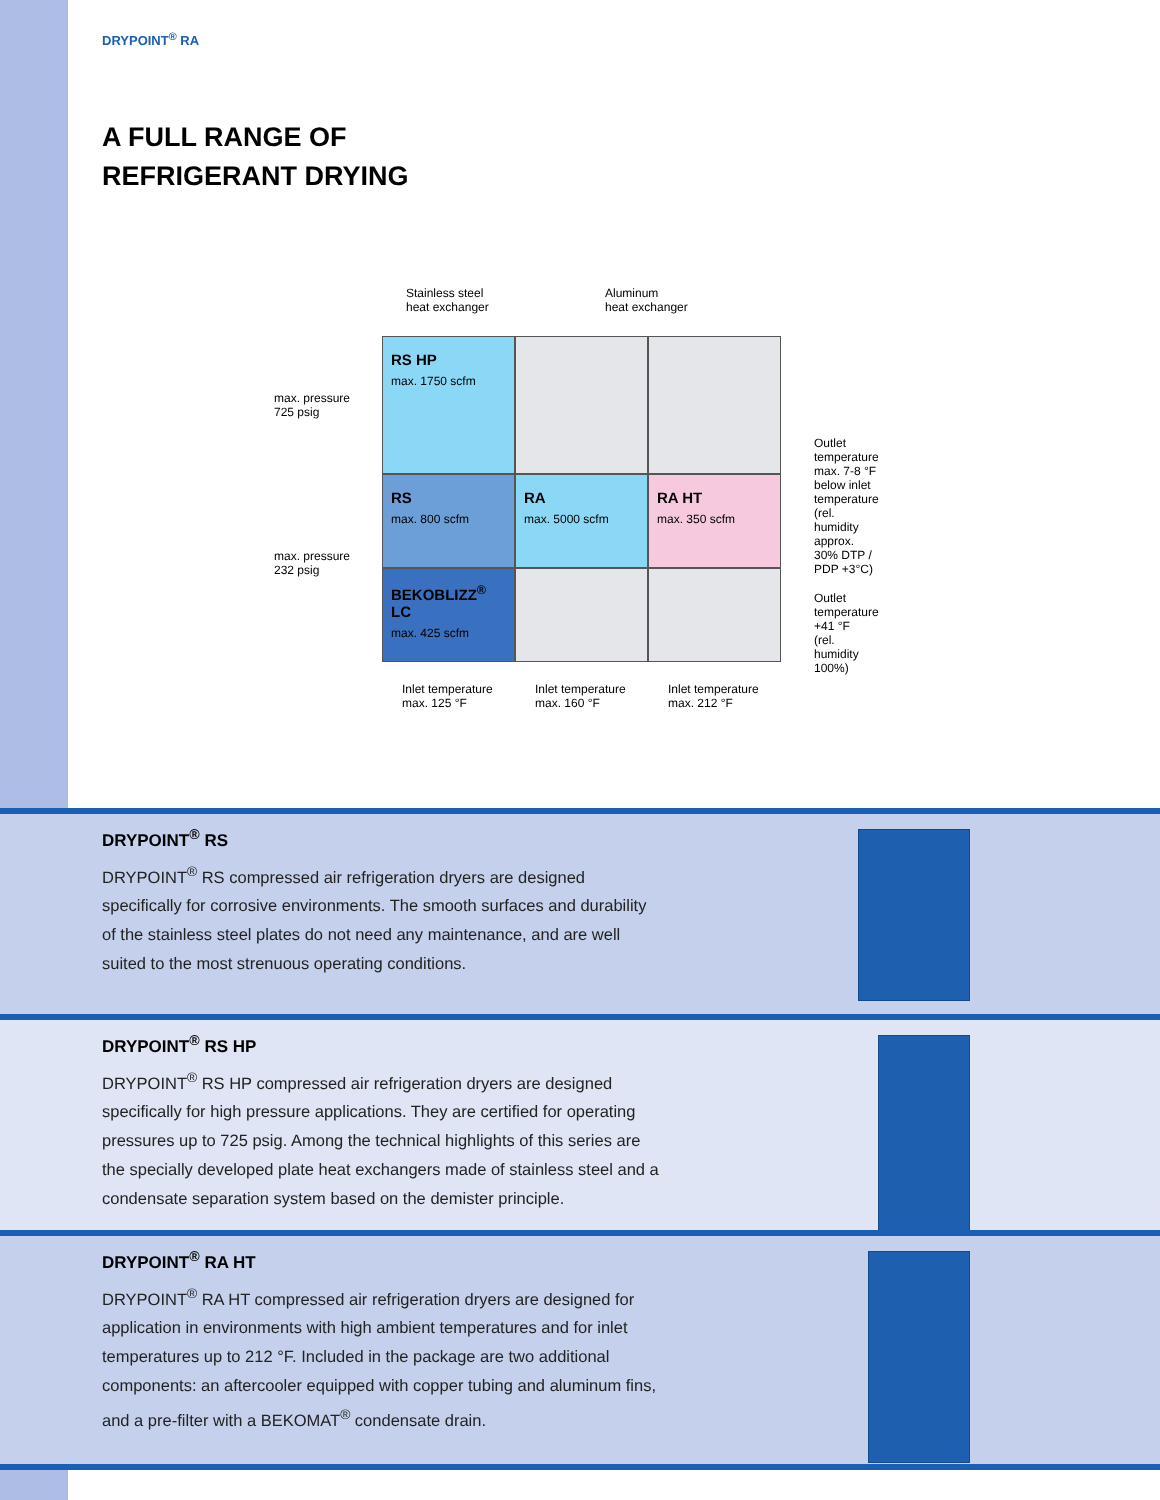DRYPOINT<sup>®</sup> RA
A FULL RANGE OF
REFRIGERANT DRYING
Stainless steel
heat exchanger
Aluminum
heat exchanger
max. pressure
725 psig
max. pressure
232 psig
RS HP
max. 1750 scfm
RS
max. 800 scfm
RA
max. 5000 scfm
RA HT
max. 350 scfm
BEKOBLIZZ<sup>®</sup> LC
max. 425 scfm
Outlet temperature
max. 7-8 °F
below inlet temperature
(rel. humidity approx.
30% DTP / PDP +3°C)
Outlet temperature
+41 °F
(rel. humidity 100%)
Inlet temperature
max. 125 °F
Inlet temperature
max. 160 °F
Inlet temperature
max. 212 °F
DRYPOINT<sup>®</sup> RS
DRYPOINT<sup>®</sup> RS compressed air refrigeration dryers are designed specifically for corrosive environments. The smooth surfaces and durability of the stainless steel plates do not need any maintenance, and are well suited to the most strenuous operating conditions.
DRYPOINT<sup>®</sup> RS HP
DRYPOINT<sup>®</sup> RS HP compressed air refrigeration dryers are designed specifically for high pressure applications. They are certified for operating pressures up to 725 psig. Among the technical highlights of this series are the specially developed plate heat exchangers made of stainless steel and a condensate separation system based on the demister principle.
DRYPOINT<sup>®</sup> RA HT
DRYPOINT<sup>®</sup> RA HT compressed air refrigeration dryers are designed for application in environments with high ambient temperatures and for inlet temperatures up to 212 °F. Included in the package are two additional components: an aftercooler equipped with copper tubing and aluminum fins, and a pre-filter with a BEKOMAT<sup>®</sup> condensate drain.